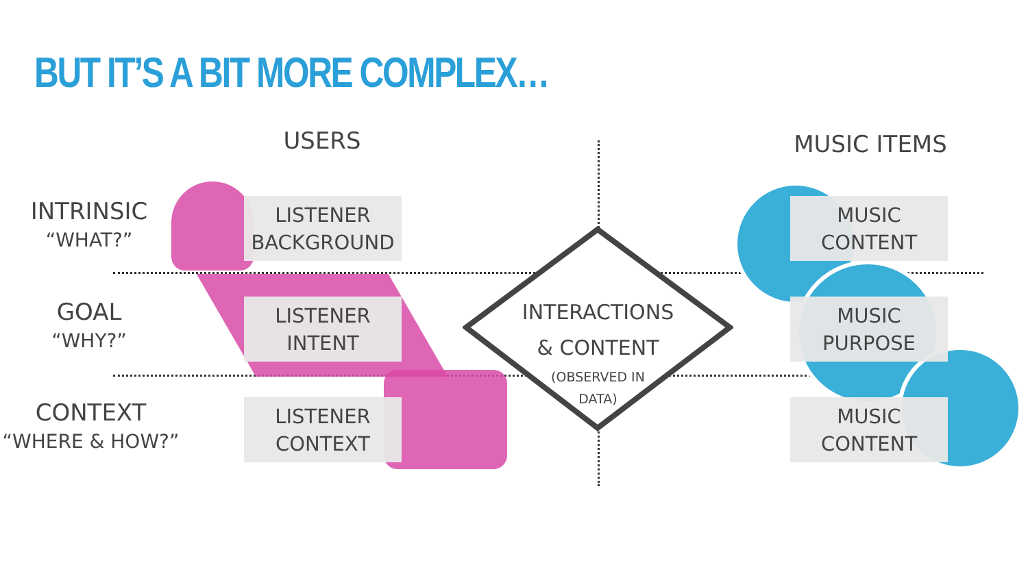BUT IT’S A BIT MORE COMPLEX…
USERS MUSIC ITEMS
INTRINSIC
“WHAT?”
GOAL
“WHY?”
CONTEXT
“WHERE & HOW?”
LISTENER
BACKGROUND
LISTENER
INTENT
LISTENER
CONTEXT
MUSIC
CONTENT
MUSIC
PURPOSE
MUSIC
CONTENT
INTERACTIONS
& CONTENT
(OBSERVED IN
DATA)